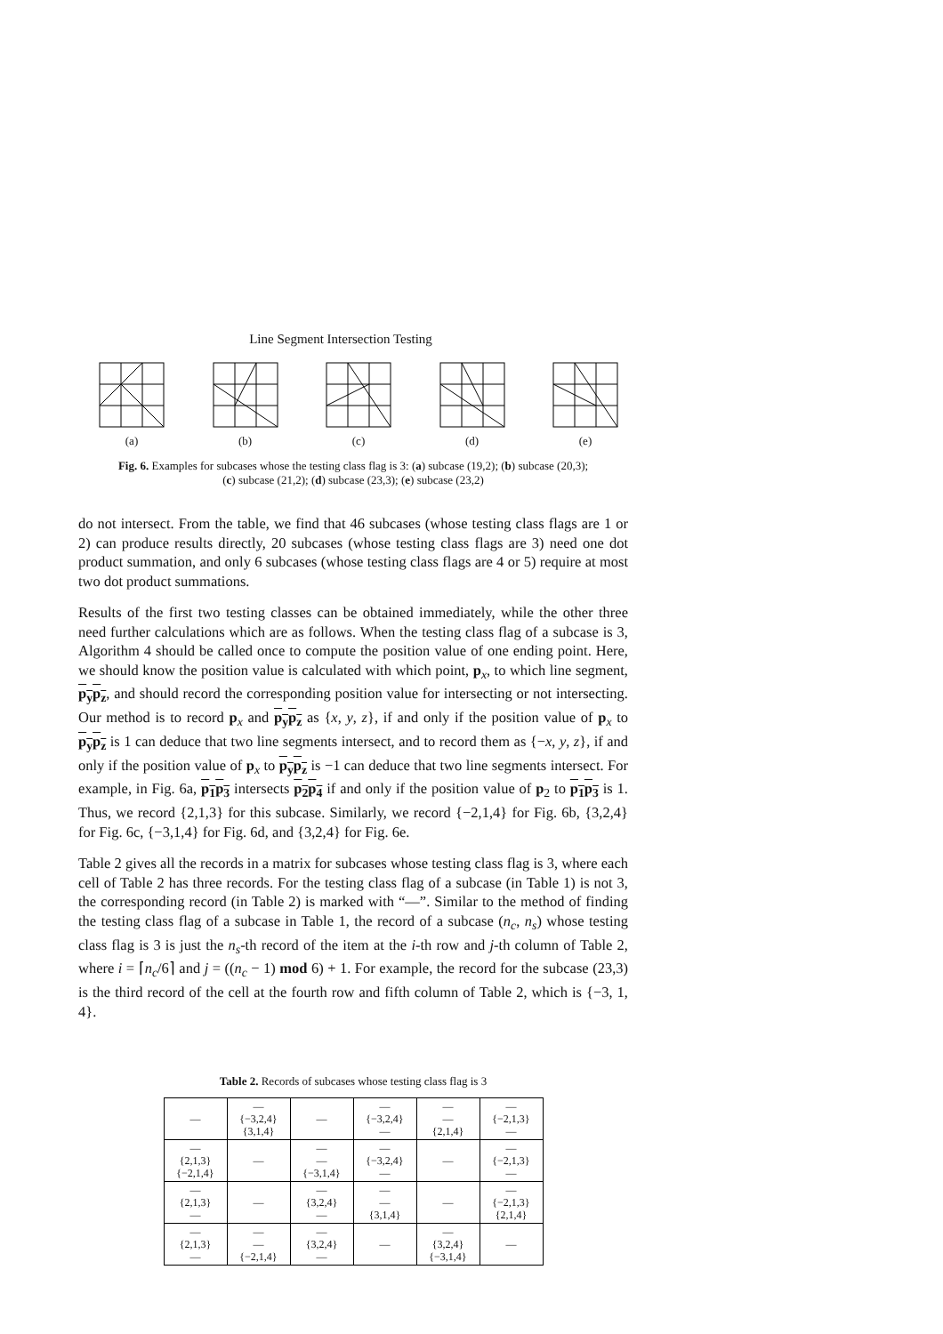Line Segment Intersection Testing
(a)
(b)
(c)
(d)
(e)
Fig. 6. Examples for subcases whose the testing class flag is 3: (a) subcase (19,2); (b) subcase (20,3);
(c) subcase (21,2); (d) subcase (23,3); (e) subcase (23,2)
do not intersect. From the table, we find that 46 subcases (whose testing class flags are 1 or 2) can produce results directly, 20 subcases (whose testing class flags are 3) need one dot product summation, and only 6 subcases (whose testing class flags are 4 or 5) require at most two dot product summations.
Results of the first two testing classes can be obtained immediately, while the other three need further calculations which are as follows. When the testing class flag of a subcase is 3, Algorithm 4 should be called once to compute the position value of one ending point. Here, we should know the position value is calculated with which point, p<sub>x</sub>, to which line segment, p<sub>y</sub>p<sub>z</sub>, and should record the corresponding position value for intersecting or not intersecting. Our method is to record p<sub>x</sub> and p<sub>y</sub>p<sub>z</sub> as {x, y, z}, if and only if the position value of p<sub>x</sub> to p<sub>y</sub>p<sub>z</sub> is 1 can deduce that two line segments intersect, and to record them as {−x, y, z}, if and only if the position value of p<sub>x</sub> to p<sub>y</sub>p<sub>z</sub> is −1 can deduce that two line segments intersect. For example, in Fig. 6a, p<sub>1</sub>p<sub>3</sub> intersects p<sub>2</sub>p<sub>4</sub> if and only if the position value of p<sub>2</sub> to p<sub>1</sub>p<sub>3</sub> is 1. Thus, we record {2,1,3} for this subcase. Similarly, we record {−2,1,4} for Fig. 6b, {3,2,4} for Fig. 6c, {−3,1,4} for Fig. 6d, and {3,2,4} for Fig. 6e.
Table 2 gives all the records in a matrix for subcases whose testing class flag is 3, where each cell of Table 2 has three records. For the testing class flag of a subcase (in Table 1) is not 3, the corresponding record (in Table 2) is marked with “—”. Similar to the method of finding the testing class flag of a subcase in Table 1, the record of a subcase (n<sub>c</sub>, n<sub>s</sub>) whose testing class flag is 3 is just the n<sub>s</sub>-th record of the item at the i-th row and j-th column of Table 2, where i = ⌈n<sub>c</sub>/6⌉ and j = ((n<sub>c</sub> − 1) mod 6) + 1. For example, the record for the subcase (23,3) is the third record of the cell at the fourth row and fifth column of Table 2, which is {−3, 1, 4}.
Table 2. Records of subcases whose testing class flag is 3
| — | — {−3,2,4} {3,1,4} | — | — {−3,2,4} — | — — {2,1,4} | — {−2,1,3} — |
| — {2,1,3} {−2,1,4} | — | — — {−3,1,4} | — {−3,2,4} — | — | — {−2,1,3} — |
| — {2,1,3} — | — | — {3,2,4} — | — — {3,1,4} | — | — {−2,1,3} {2,1,4} |
| — {2,1,3} — | — — {−2,1,4} | — {3,2,4} — | — | — {3,2,4} {−3,1,4} | — |